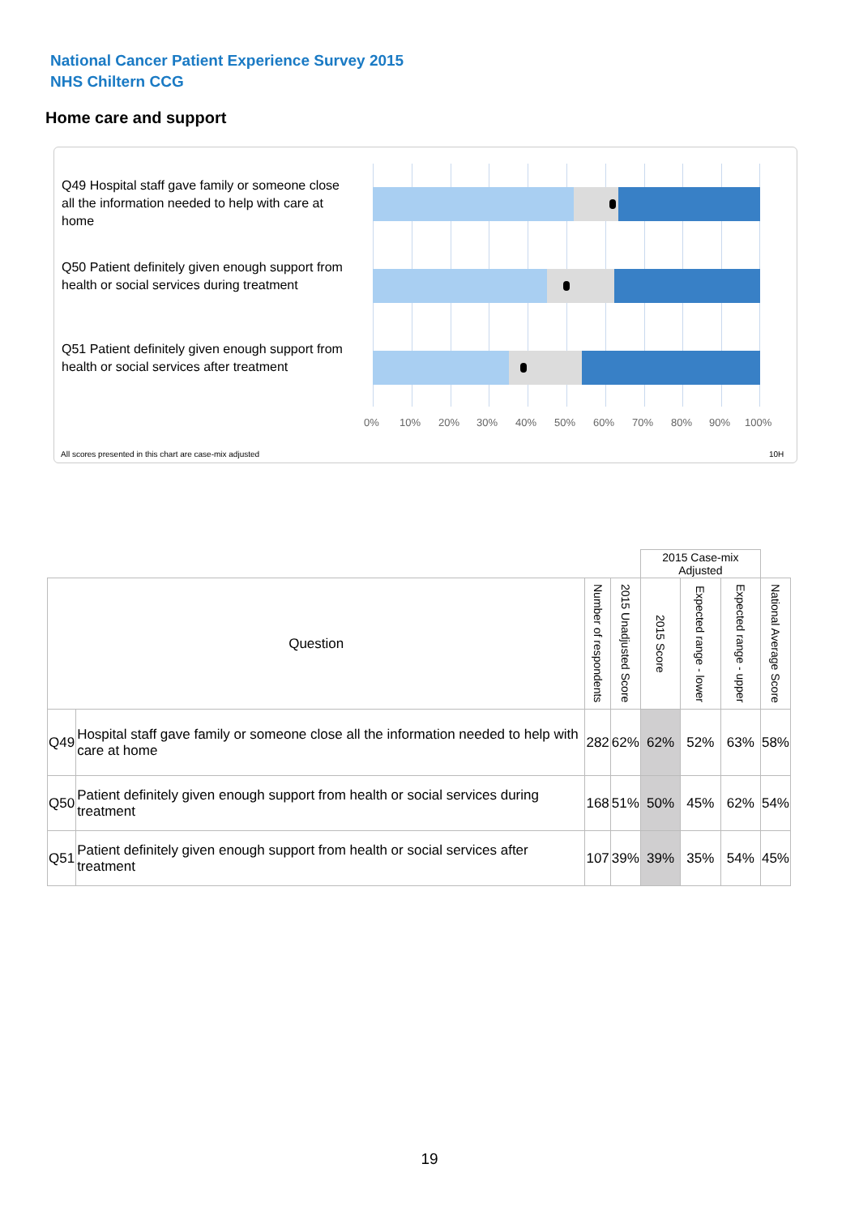National Cancer Patient Experience Survey 2015
NHS Chiltern CCG
Home care and support
Q49 Hospital staff gave family or someone close all the information needed to help with care at home
Q50 Patient definitely given enough support from health or social services during treatment
Q51 Patient definitely given enough support from health or social services after treatment
0% 10% 20% 30% 40% 50% 60% 70% 80% 90% 100%
All scores presented in this chart are case-mix adjusted
10H
| | | | | 2015 Case-mix Adjusted | | | |
| Question | | Number of respondents | 2015 Unadjusted Score | 2015 Score | Expected range - lower | Expected range - upper | National Average Score |
| Q49 | Hospital staff gave family or someone close all the information needed to help with care at home | 282 | 62% | 62% | 52% | 63% | 58% |
| Q50 | Patient definitely given enough support from health or social services during treatment | 168 | 51% | 50% | 45% | 62% | 54% |
| Q51 | Patient definitely given enough support from health or social services after treatment | 107 | 39% | 39% | 35% | 54% | 45% |
19